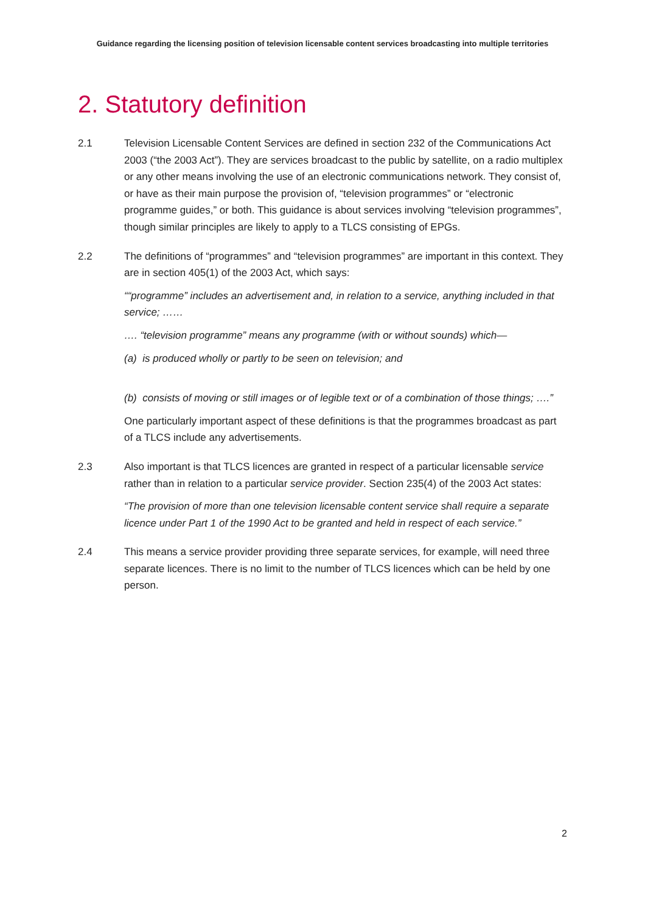Guidance regarding the licensing position of television licensable content services broadcasting into multiple territories
2. Statutory definition
2.1 Television Licensable Content Services are defined in section 232 of the Communications Act 2003 (“the 2003 Act”). They are services broadcast to the public by satellite, on a radio multiplex or any other means involving the use of an electronic communications network. They consist of, or have as their main purpose the provision of, “television programmes” or “electronic programme guides,” or both. This guidance is about services involving “television programmes”, though similar principles are likely to apply to a TLCS consisting of EPGs.
2.2 The definitions of “programmes” and “television programmes” are important in this context. They are in section 405(1) of the 2003 Act, which says:
““programme” includes an advertisement and, in relation to a service, anything included in that service; ……
…. “television programme” means any programme (with or without sounds) which—
(a) is produced wholly or partly to be seen on television; and
(b) consists of moving or still images or of legible text or of a combination of those things; ….”
One particularly important aspect of these definitions is that the programmes broadcast as part of a TLCS include any advertisements.
2.3 Also important is that TLCS licences are granted in respect of a particular licensable service rather than in relation to a particular service provider. Section 235(4) of the 2003 Act states:
“The provision of more than one television licensable content service shall require a separate licence under Part 1 of the 1990 Act to be granted and held in respect of each service.”
2.4 This means a service provider providing three separate services, for example, will need three separate licences. There is no limit to the number of TLCS licences which can be held by one person.
2